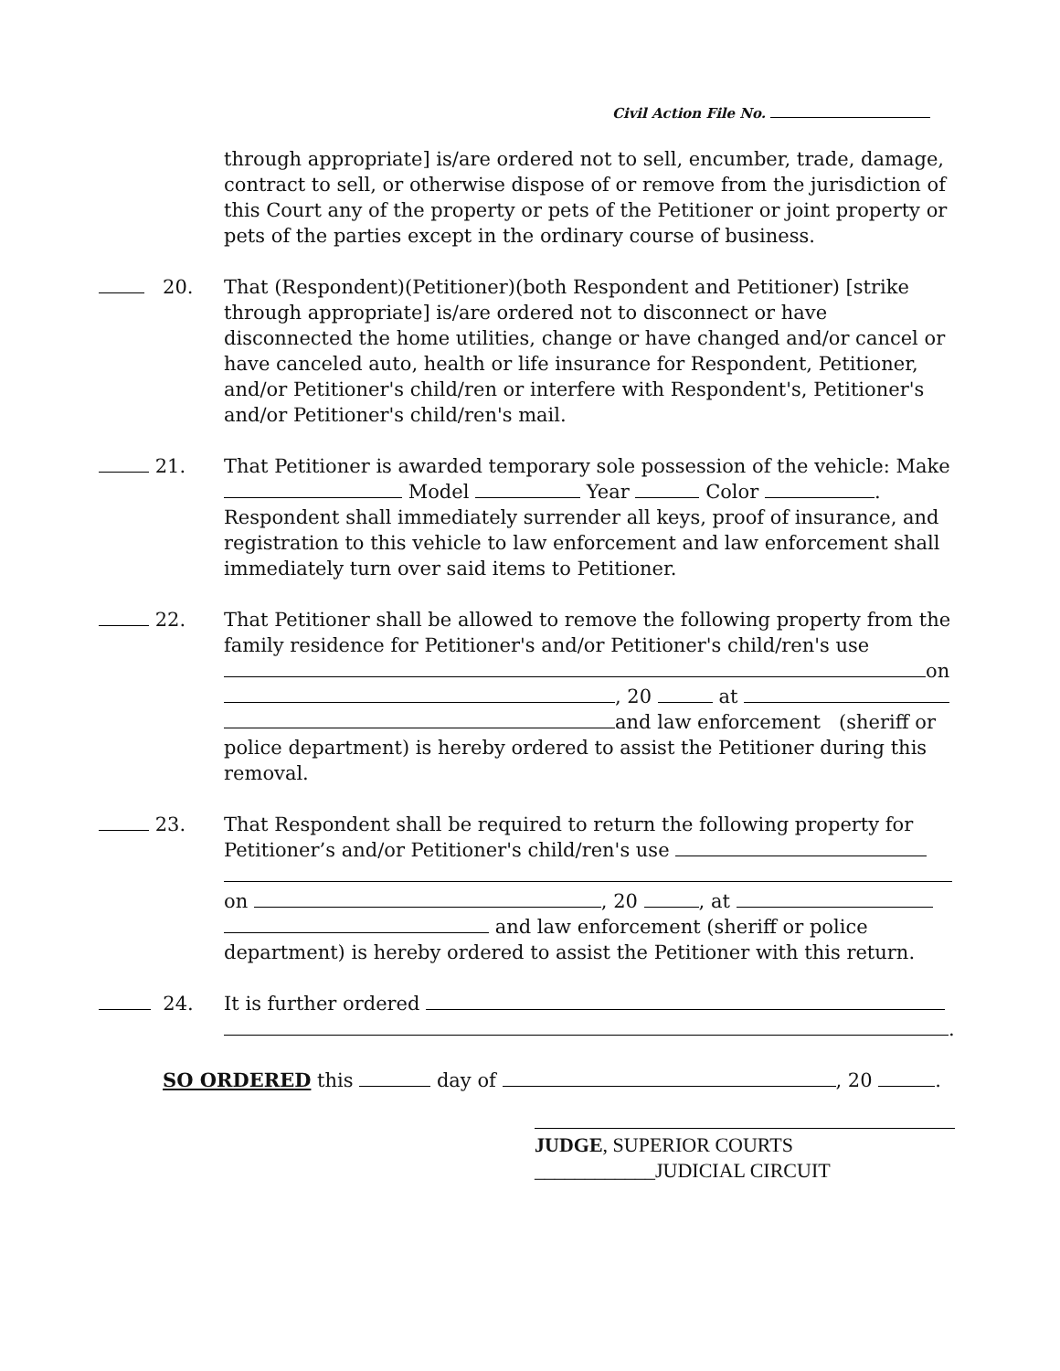Civil Action File No.
through appropriate] is/are ordered not to sell, encumber, trade, damage, contract to sell, or otherwise dispose of or remove from the jurisdiction of this Court any of the property or pets of the Petitioner or joint property or pets of the parties except in the ordinary course of business.
20. That (Respondent)(Petitioner)(both Respondent and Petitioner) [strike through appropriate] is/are ordered not to disconnect or have disconnected the home utilities, change or have changed and/or cancel or have canceled auto, health or life insurance for Respondent, Petitioner, and/or Petitioner's child/ren or interfere with Respondent's, Petitioner's and/or Petitioner's child/ren's mail.
21. That Petitioner is awarded temporary sole possession of the vehicle: Make Model Year Color . Respondent shall immediately surrender all keys, proof of insurance, and registration to this vehicle to law enforcement and law enforcement shall immediately turn over said items to Petitioner.
22. That Petitioner shall be allowed to remove the following property from the family residence for Petitioner's and/or Petitioner's child/ren's use
on
, 20 at
and law enforcement (sheriff or police department) is hereby ordered to assist the Petitioner during this removal.
23. That Respondent shall be required to return the following property for Petitioner’s and/or Petitioner's child/ren's use
on , 20 , at
and law enforcement (sheriff or police department) is hereby ordered to assist the Petitioner with this return.
24. It is further ordered
.
SO ORDERED this day of , 20 .
JUDGE, SUPERIOR COURTS
____________JUDICIAL CIRCUIT